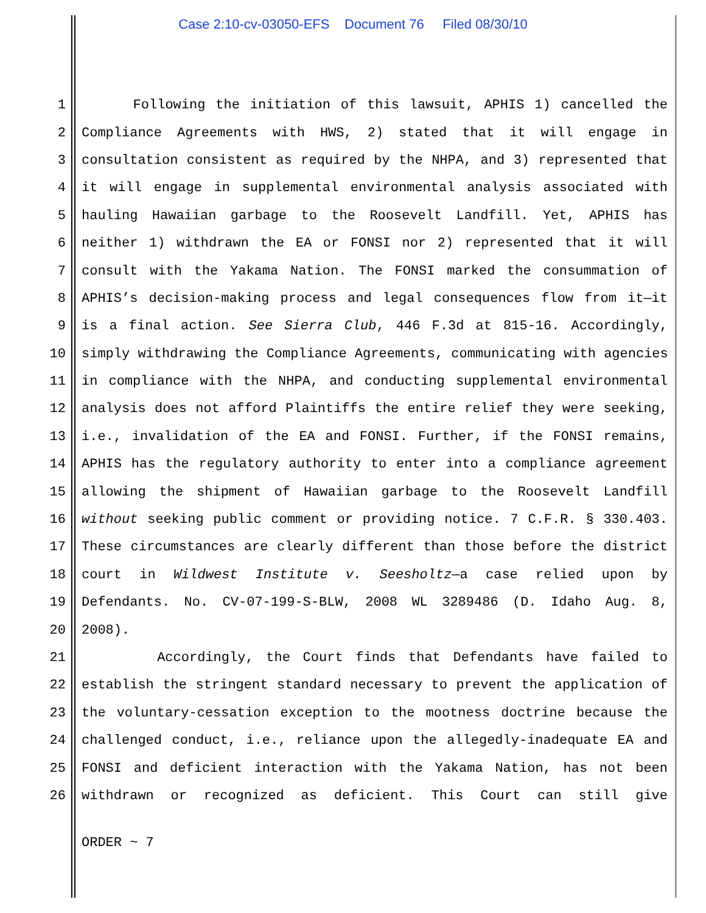Case 2:10-cv-03050-EFS Document 76 Filed 08/30/10
1 Following the initiation of this lawsuit, APHIS 1) cancelled the
2 Compliance Agreements with HWS, 2) stated that it will engage in
3 consultation consistent as required by the NHPA, and 3) represented that
4 it will engage in supplemental environmental analysis associated with
5 hauling Hawaiian garbage to the Roosevelt Landfill. Yet, APHIS has
6 neither 1) withdrawn the EA or FONSI nor 2) represented that it will
7 consult with the Yakama Nation. The FONSI marked the consummation of
8 APHIS’s decision-making process and legal consequences flow from it—it
9 is a final action. See Sierra Club, 446 F.3d at 815-16. Accordingly,
10 simply withdrawing the Compliance Agreements, communicating with agencies
11 in compliance with the NHPA, and conducting supplemental environmental
12 analysis does not afford Plaintiffs the entire relief they were seeking,
13 i.e., invalidation of the EA and FONSI. Further, if the FONSI remains,
14 APHIS has the regulatory authority to enter into a compliance agreement
15 allowing the shipment of Hawaiian garbage to the Roosevelt Landfill
16 without seeking public comment or providing notice. 7 C.F.R. § 330.403.
17 These circumstances are clearly different than those before the district
18 court in Wildwest Institute v. Seesholtz—a case relied upon by
19 Defendants. No. CV-07-199-S-BLW, 2008 WL 3289486 (D. Idaho Aug. 8,
20 2008).
21 Accordingly, the Court finds that Defendants have failed to
22 establish the stringent standard necessary to prevent the application of
23 the voluntary-cessation exception to the mootness doctrine because the
24 challenged conduct, i.e., reliance upon the allegedly-inadequate EA and
25 FONSI and deficient interaction with the Yakama Nation, has not been
26 withdrawn or recognized as deficient. This Court can still give
ORDER ~ 7